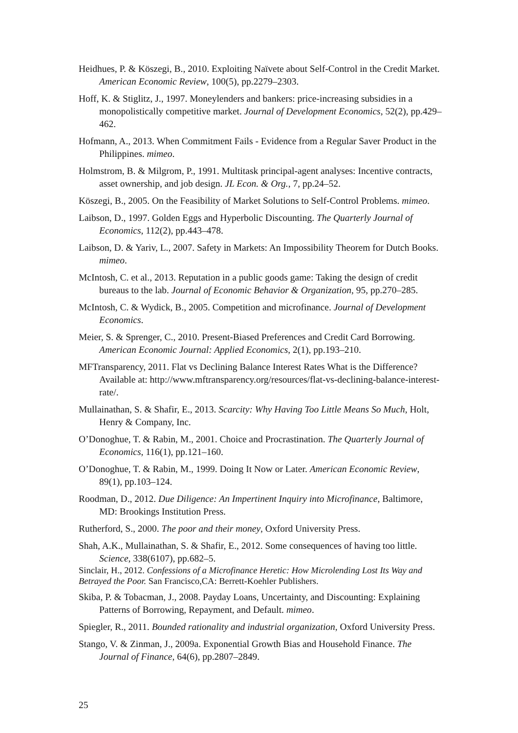Heidhues, P. & Köszegi, B., 2010. Exploiting Naïvete about Self-Control in the Credit Market. American Economic Review, 100(5), pp.2279–2303.
Hoff, K. & Stiglitz, J., 1997. Moneylenders and bankers: price-increasing subsidies in a monopolistically competitive market. Journal of Development Economics, 52(2), pp.429–462.
Hofmann, A., 2013. When Commitment Fails - Evidence from a Regular Saver Product in the Philippines. mimeo.
Holmstrom, B. & Milgrom, P., 1991. Multitask principal-agent analyses: Incentive contracts, asset ownership, and job design. JL Econ. & Org., 7, pp.24–52.
Köszegi, B., 2005. On the Feasibility of Market Solutions to Self-Control Problems. mimeo.
Laibson, D., 1997. Golden Eggs and Hyperbolic Discounting. The Quarterly Journal of Economics, 112(2), pp.443–478.
Laibson, D. & Yariv, L., 2007. Safety in Markets: An Impossibility Theorem for Dutch Books. mimeo.
McIntosh, C. et al., 2013. Reputation in a public goods game: Taking the design of credit bureaus to the lab. Journal of Economic Behavior & Organization, 95, pp.270–285.
McIntosh, C. & Wydick, B., 2005. Competition and microfinance. Journal of Development Economics.
Meier, S. & Sprenger, C., 2010. Present-Biased Preferences and Credit Card Borrowing. American Economic Journal: Applied Economics, 2(1), pp.193–210.
MFTransparency, 2011. Flat vs Declining Balance Interest Rates What is the Difference? Available at: http://www.mftransparency.org/resources/flat-vs-declining-balance-interest-rate/.
Mullainathan, S. & Shafir, E., 2013. Scarcity: Why Having Too Little Means So Much, Holt, Henry & Company, Inc.
O’Donoghue, T. & Rabin, M., 2001. Choice and Procrastination. The Quarterly Journal of Economics, 116(1), pp.121–160.
O’Donoghue, T. & Rabin, M., 1999. Doing It Now or Later. American Economic Review, 89(1), pp.103–124.
Roodman, D., 2012. Due Diligence: An Impertinent Inquiry into Microfinance, Baltimore, MD: Brookings Institution Press.
Rutherford, S., 2000. The poor and their money, Oxford University Press.
Shah, A.K., Mullainathan, S. & Shafir, E., 2012. Some consequences of having too little. Science, 338(6107), pp.682–5.
Sinclair, H., 2012. Confessions of a Microfinance Heretic: How Microlending Lost Its Way and Betrayed the Poor. San Francisco,CA: Berrett-Koehler Publishers.
Skiba, P. & Tobacman, J., 2008. Payday Loans, Uncertainty, and Discounting: Explaining Patterns of Borrowing, Repayment, and Default. mimeo.
Spiegler, R., 2011. Bounded rationality and industrial organization, Oxford University Press.
Stango, V. & Zinman, J., 2009a. Exponential Growth Bias and Household Finance. The Journal of Finance, 64(6), pp.2807–2849.
25